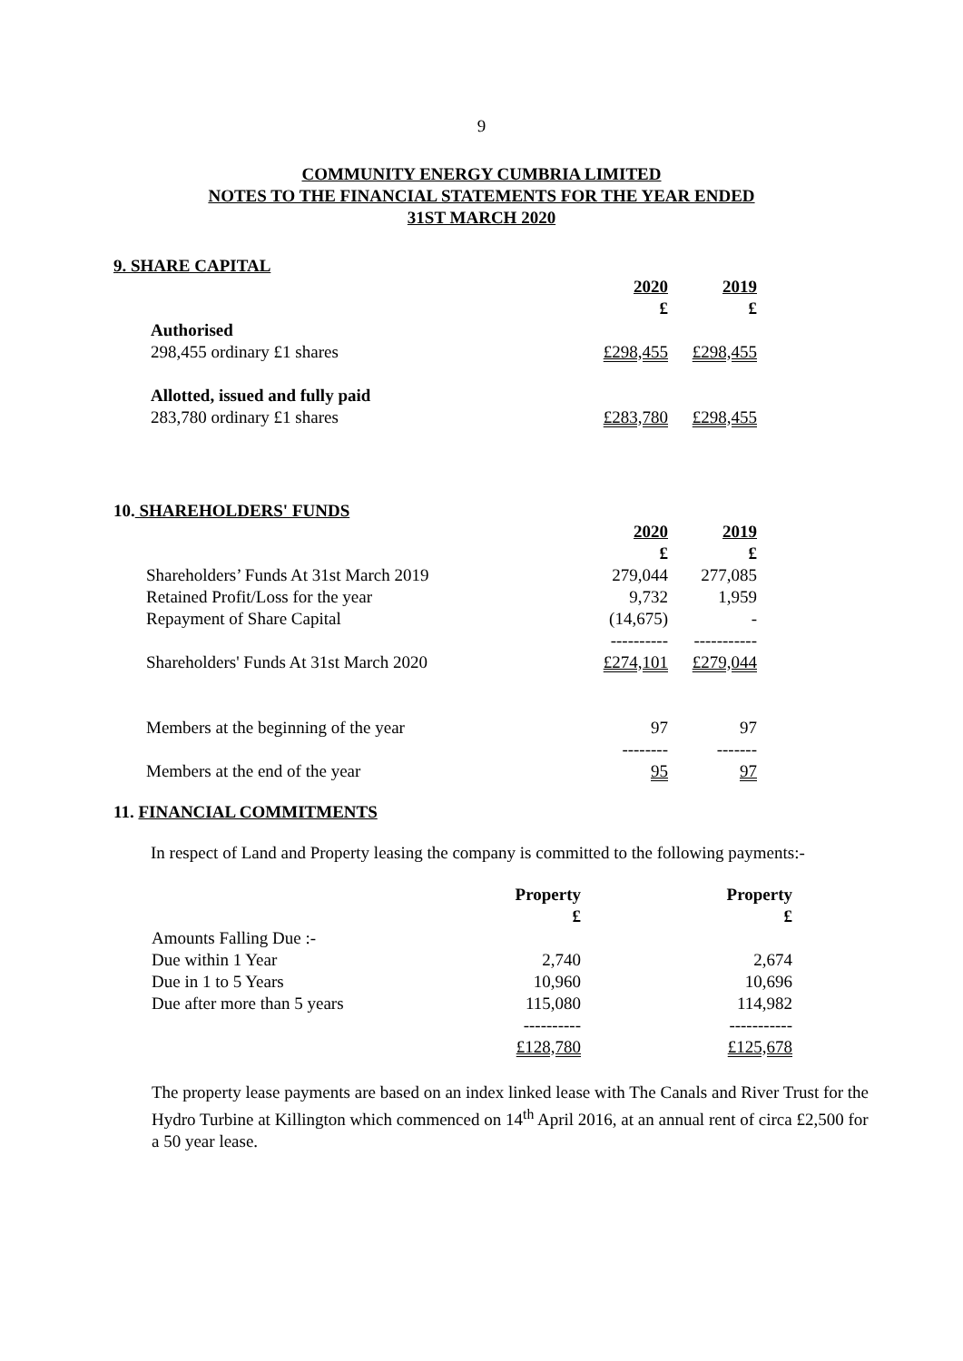9
COMMUNITY ENERGY CUMBRIA LIMITED
NOTES TO THE FINANCIAL STATEMENTS FOR THE YEAR ENDED
31ST MARCH 2020
9. SHARE CAPITAL
| | 2020 | 2019 |
| | £ | £ |
| Authorised | | |
| 298,455 ordinary £1 shares | £298,455 | £298,455 |
| Allotted, issued and fully paid | | |
| 283,780 ordinary £1 shares | £283,780 | £298,455 |
10. SHAREHOLDERS' FUNDS
| | 2020 | 2019 |
| | £ | £ |
| Shareholders’ Funds At 31st March 2019 | 279,044 | 277,085 |
| Retained Profit/Loss for the year | 9,732 | 1,959 |
| Repayment of Share Capital | (14,675) | - |
| | ---------- | ----------- |
| Shareholders' Funds At 31st March 2020 | £274,101 | £279,044 |
| Members at the beginning of the year | 97 | 97 |
| | -------- | ------- |
| Members at the end of the year | 95 | 97 |
11. FINANCIAL COMMITMENTS
In respect of Land and Property leasing the company is committed to the following payments:-
| | Property | Property |
| | £ | £ |
| Amounts Falling Due :- | | |
| Due within 1 Year | 2,740 | 2,674 |
| Due in 1 to 5 Years | 10,960 | 10,696 |
| Due after more than 5 years | 115,080 | 114,982 |
| | ---------- | ----------- |
| | £128,780 | £125,678 |
The property lease payments are based on an index linked lease with The Canals and River Trust for the Hydro Turbine at Killington which commenced on 14<sup>th</sup> April 2016, at an annual rent of circa £2,500 for a 50 year lease.